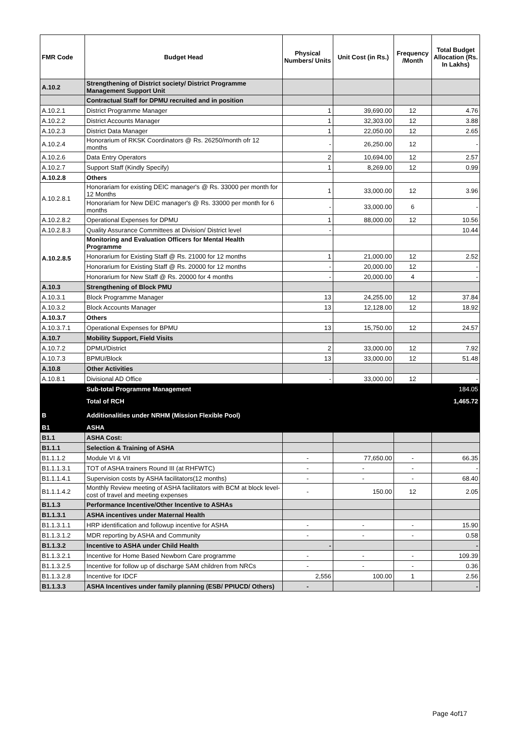| FMR Code | Budget Head | Physical Numbers/ Units | Unit Cost (in Rs.) | Frequency /Month | Total Budget Allocation (Rs. In Lakhs) |
| --- | --- | --- | --- | --- | --- |
| A.10.2 | Strengthening of District society/ District Programme Management Support Unit | | | | |
| | Contractual Staff for DPMU recruited and in position | | | | |
| A.10.2.1 | District Programme Manager | 1 | 39,690.00 | 12 | 4.76 |
| A.10.2.2 | District Accounts Manager | 1 | 32,303.00 | 12 | 3.88 |
| A.10.2.3 | District Data Manager | 1 | 22,050.00 | 12 | 2.65 |
| A.10.2.4 | Honorarium of RKSK Coordinators @ Rs. 26250/month ofr 12 months | - | 26,250.00 | 12 | - |
| A.10.2.6 | Data Entry Operators | 2 | 10,694.00 | 12 | 2.57 |
| A.10.2.7 | Support Staff (Kindly Specify) | 1 | 8,269.00 | 12 | 0.99 |
| A.10.2.8 | Others | | | | |
| A.10.2.8.1 | Honorariam for existing DEIC manager's @ Rs. 33000 per month for 12 Months | 1 | 33,000.00 | 12 | 3.96 |
| | Honorariam for New DEIC manager's @ Rs. 33000 per month for 6 months | - | 33,000.00 | 6 | - |
| A.10.2.8.2 | Operational Expenses for DPMU | 1 | 88,000.00 | 12 | 10.56 |
| A.10.2.8.3 | Quality Assurance Committees at Division/ District level | - | | | 10.44 |
| A.10.2.8.5 | Monitoring and Evaluation Officers for Mental Health Programme | | | | |
| | Honorarium for Existing Staff @ Rs. 21000 for 12 months | 1 | 21,000.00 | 12 | 2.52 |
| | Honorarium for Existing Staff @ Rs. 20000 for 12 months | - | 20,000.00 | 12 | - |
| | Honorarium for New Staff @ Rs. 20000 for 4 months | - | 20,000.00 | 4 | - |
| A.10.3 | Strengthening of Block PMU | | | | |
| A.10.3.1 | Block Programme Manager | 13 | 24,255.00 | 12 | 37.84 |
| A.10.3.2 | Block Accounts Manager | 13 | 12,128.00 | 12 | 18.92 |
| A.10.3.7 | Others | | | | |
| A.10.3.7.1 | Operational Expenses for BPMU | 13 | 15,750.00 | 12 | 24.57 |
| A.10.7 | Mobility Support, Field Visits | | | | |
| A.10.7.2 | DPMU/District | 2 | 33,000.00 | 12 | 7.92 |
| A.10.7.3 | BPMU/Block | 13 | 33,000.00 | 12 | 51.48 |
| A.10.8 | Other Activities | | | | |
| A.10.8.1 | Divisional AD Office | - | 33,000.00 | 12 | - |
| | Sub-total Programme Management | | | | 184.05 |
| | Total of RCH | | | | 1,465.72 |
| B | Additionalities under NRHM (Mission Flexible Pool) | | | | |
| B1 | ASHA | | | | |
| B1.1 | ASHA Cost: | | | | |
| B1.1.1 | Selection & Training of ASHA | | | | |
| B1.1.1.2 | Module VI & VII | - | 77,650.00 | - | 66.35 |
| B1.1.1.3.1 | TOT of ASHA trainers Round III (at RHFWTC) | - | - | - | - |
| B1.1.1.4.1 | Supervision costs by ASHA facilitators(12 months) | - | - | - | 68.40 |
| B1.1.1.4.2 | Monthly Review meeting of ASHA facilitators with BCM at block level-cost of travel and meeting expenses | - | 150.00 | 12 | 2.05 |
| B1.1.3 | Performance Incentive/Other Incentive to ASHAs | | | | |
| B1.1.3.1 | ASHA incentives under Maternal Health | | | | |
| B1.1.3.1.1 | HRP identification and followup incentive for ASHA | - | - | - | 15.90 |
| B1.1.3.1.2 | MDR reporting by ASHA and Community | - | - | - | 0.58 |
| B1.1.3.2 | Incentive to ASHA under Child Health | - | | | - |
| B1.1.3.2.1 | Incentive for Home Based Newborn Care programme | - | - | - | 109.39 |
| B1.1.3.2.5 | Incentive for follow up of discharge SAM children from NRCs | - | - | - | 0.36 |
| B1.1.3.2.8 | Incentive for IDCF | 2,556 | 100.00 | 1 | 2.56 |
| B1.1.3.3 | ASHA Incentives under family planning (ESB/ PPIUCD/ Others) | - | | | - |
Page 4of17